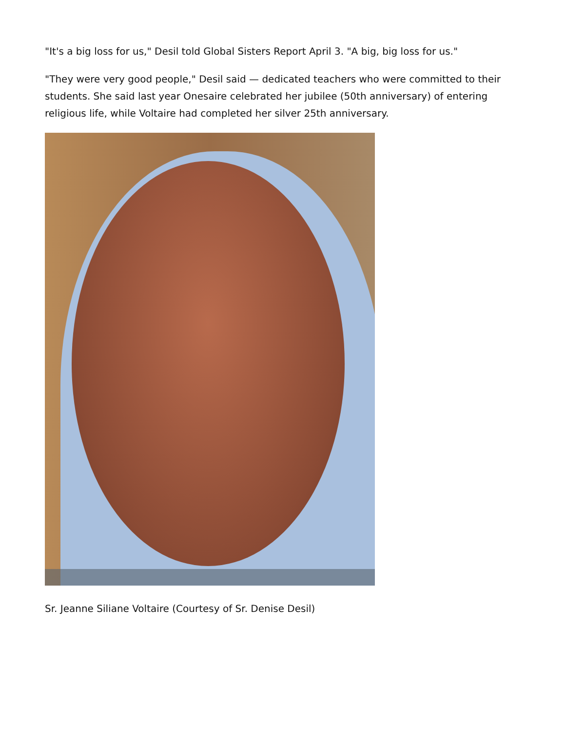"It's a big loss for us," Desil told Global Sisters Report April 3. "A big, big loss for us."
"They were very good people," Desil said — dedicated teachers who were committed to their students. She said last year Onesaire celebrated her jubilee (50th anniversary) of entering religious life, while Voltaire had completed her silver 25th anniversary.
Sr. Jeanne Siliane Voltaire (Courtesy of Sr. Denise Desil)